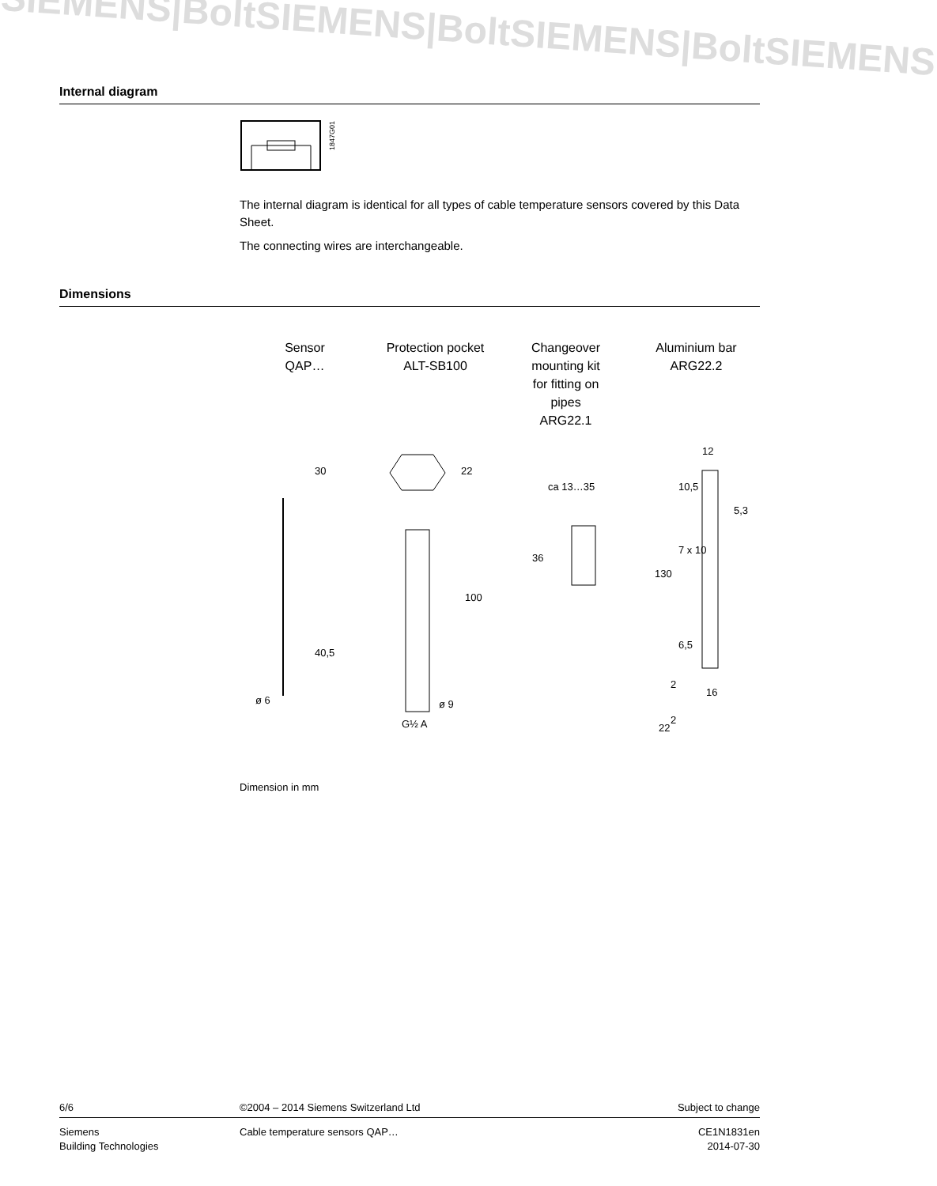SIEMENS|BoltSIEMENS|BoltSIEMENS|BoltSIEMENS
Internal diagram
1847G01
The internal diagram is identical for all types of cable temperature sensors covered by this Data Sheet.
The connecting wires are interchangeable.
Dimensions
Sensor
QAP…
Protection pocket
ALT-SB100
Changeover
mounting kit
for fitting on
pipes
ARG22.1
Aluminium bar
ARG22.2
30
40,5
ø 6
22
100
ø 9
G½ A
ca 13…35
36
12
10,5
5,3
7 x 10
130
6,5
16
22
2
2
Dimension in mm
6/6 ©2004 – 2014 Siemens Switzerland Ltd Subject to change
Siemens
Building Technologies Cable temperature sensors QAP… CE1N1831en
2014-07-30